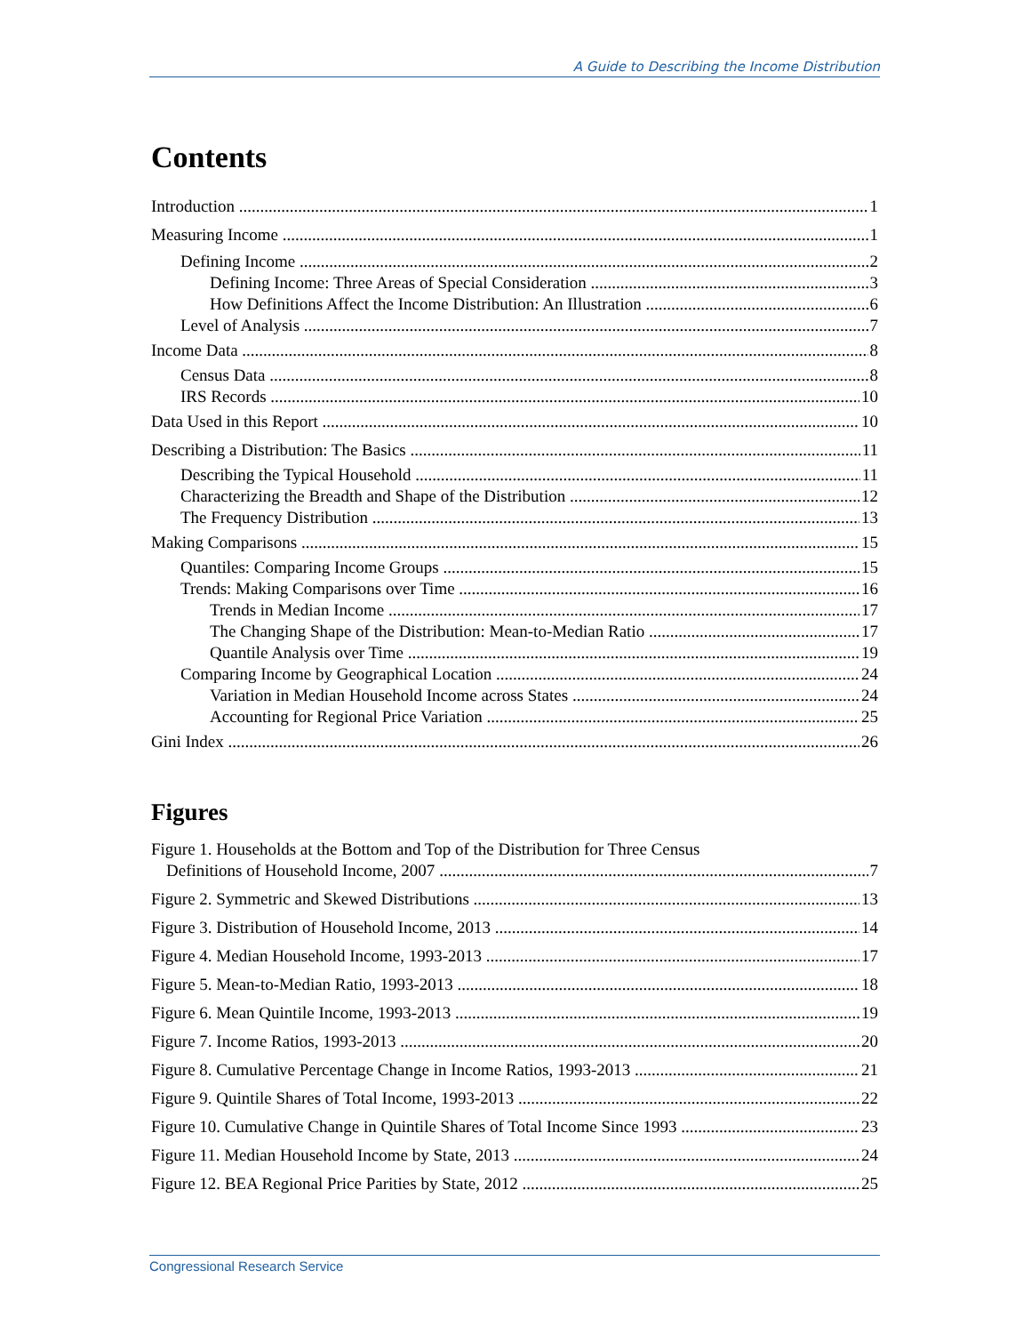A Guide to Describing the Income Distribution
Contents
Introduction 1
Measuring Income 1
Defining Income 2
Defining Income: Three Areas of Special Consideration 3
How Definitions Affect the Income Distribution: An Illustration 6
Level of Analysis 7
Income Data 8
Census Data 8
IRS Records 10
Data Used in this Report 10
Describing a Distribution: The Basics 11
Describing the Typical Household 11
Characterizing the Breadth and Shape of the Distribution 12
The Frequency Distribution 13
Making Comparisons 15
Quantiles: Comparing Income Groups 15
Trends: Making Comparisons over Time 16
Trends in Median Income 17
The Changing Shape of the Distribution: Mean-to-Median Ratio 17
Quantile Analysis over Time 19
Comparing Income by Geographical Location 24
Variation in Median Household Income across States 24
Accounting for Regional Price Variation 25
Gini Index 26
Figures
Figure 1. Households at the Bottom and Top of the Distribution for Three Census
Definitions of Household Income, 2007 7
Figure 2. Symmetric and Skewed Distributions 13
Figure 3. Distribution of Household Income, 2013 14
Figure 4. Median Household Income, 1993-2013 17
Figure 5. Mean-to-Median Ratio, 1993-2013 18
Figure 6. Mean Quintile Income, 1993-2013 19
Figure 7. Income Ratios, 1993-2013 20
Figure 8. Cumulative Percentage Change in Income Ratios, 1993-2013 21
Figure 9. Quintile Shares of Total Income, 1993-2013 22
Figure 10. Cumulative Change in Quintile Shares of Total Income Since 1993 23
Figure 11. Median Household Income by State, 2013 24
Figure 12. BEA Regional Price Parities by State, 2012 25
Congressional Research Service